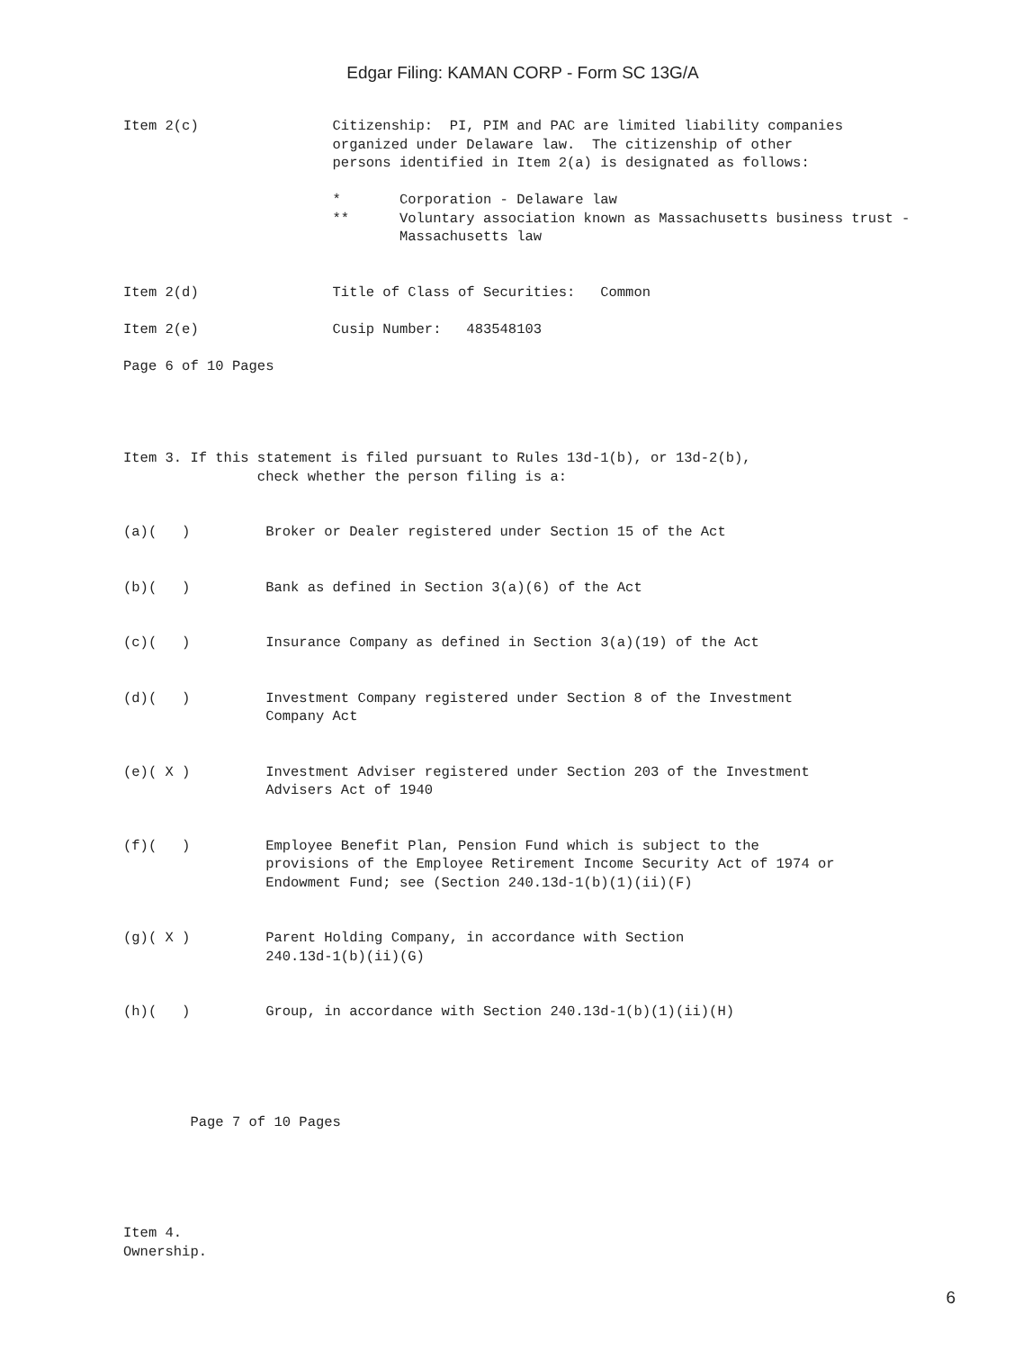Edgar Filing: KAMAN CORP - Form SC 13G/A
Item 2(c) Citizenship: PI, PIM and PAC are limited liability companies organized under Delaware law. The citizenship of other persons identified in Item 2(a) is designated as follows: * Corporation - Delaware law ** Voluntary association known as Massachusetts business trust - Massachusetts law Item 2(d) Title of Class of Securities: Common Item 2(e) Cusip Number: 483548103 Page 6 of 10 Pages Item 3. If this statement is filed pursuant to Rules 13d-1(b), or 13d-2(b), check whether the person filing is a: (a)( ) Broker or Dealer registered under Section 15 of the Act (b)( ) Bank as defined in Section 3(a)(6) of the Act (c)( ) Insurance Company as defined in Section 3(a)(19) of the Act (d)( ) Investment Company registered under Section 8 of the Investment Company Act (e)( X ) Investment Adviser registered under Section 203 of the Investment Advisers Act of 1940 (f)( ) Employee Benefit Plan, Pension Fund which is subject to the provisions of the Employee Retirement Income Security Act of 1974 or Endowment Fund; see (Section 240.13d-1(b)(1)(ii)(F) (g)( X ) Parent Holding Company, in accordance with Section 240.13d-1(b)(ii)(G) (h)( ) Group, in accordance with Section 240.13d-1(b)(1)(ii)(H) Page 7 of 10 Pages Item 4. Ownership.
6